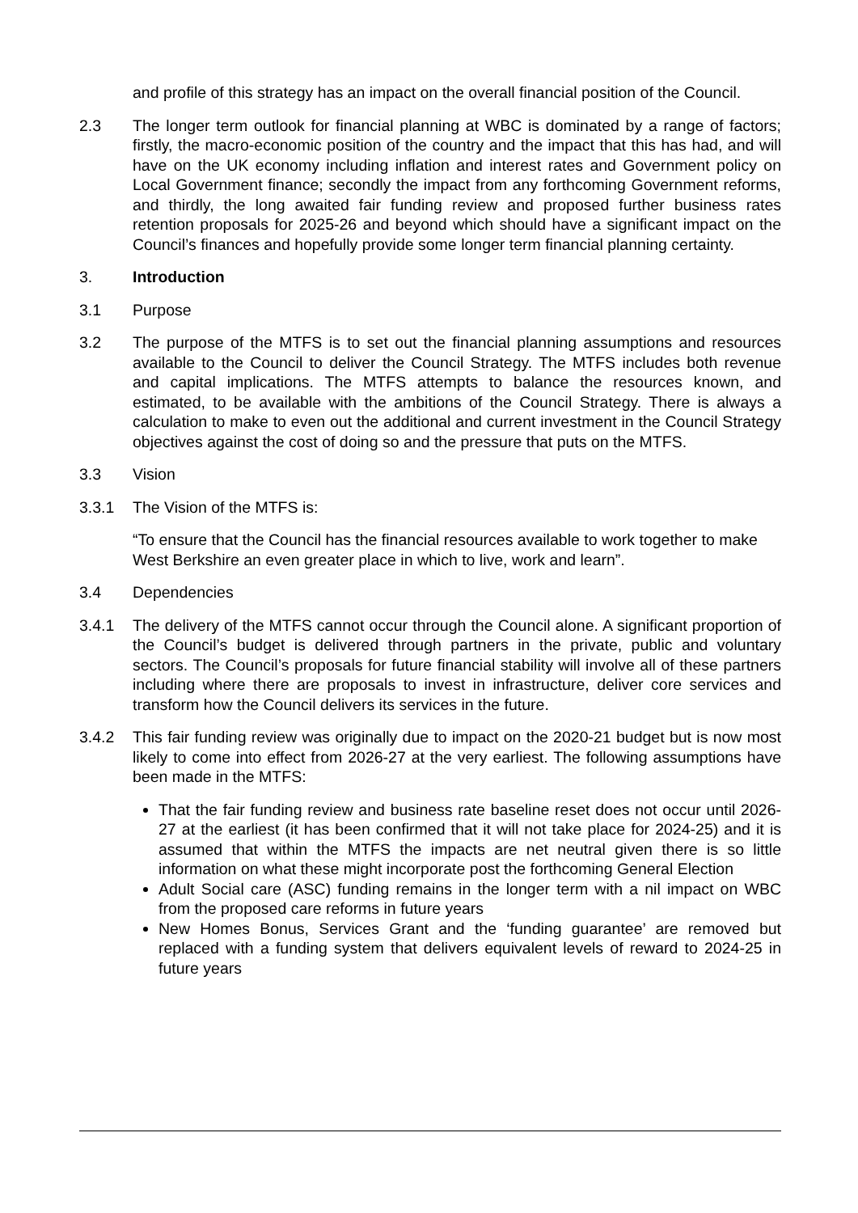and profile of this strategy has an impact on the overall financial position of the Council.
2.3 The longer term outlook for financial planning at WBC is dominated by a range of factors; firstly, the macro-economic position of the country and the impact that this has had, and will have on the UK economy including inflation and interest rates and Government policy on Local Government finance; secondly the impact from any forthcoming Government reforms, and thirdly, the long awaited fair funding review and proposed further business rates retention proposals for 2025-26 and beyond which should have a significant impact on the Council’s finances and hopefully provide some longer term financial planning certainty.
3. Introduction
3.1 Purpose
3.2 The purpose of the MTFS is to set out the financial planning assumptions and resources available to the Council to deliver the Council Strategy. The MTFS includes both revenue and capital implications. The MTFS attempts to balance the resources known, and estimated, to be available with the ambitions of the Council Strategy. There is always a calculation to make to even out the additional and current investment in the Council Strategy objectives against the cost of doing so and the pressure that puts on the MTFS.
3.3 Vision
3.3.1 The Vision of the MTFS is:
“To ensure that the Council has the financial resources available to work together to make West Berkshire an even greater place in which to live, work and learn”.
3.4 Dependencies
3.4.1 The delivery of the MTFS cannot occur through the Council alone. A significant proportion of the Council’s budget is delivered through partners in the private, public and voluntary sectors. The Council’s proposals for future financial stability will involve all of these partners including where there are proposals to invest in infrastructure, deliver core services and transform how the Council delivers its services in the future.
3.4.2 This fair funding review was originally due to impact on the 2020-21 budget but is now most likely to come into effect from 2026-27 at the very earliest. The following assumptions have been made in the MTFS:
That the fair funding review and business rate baseline reset does not occur until 2026-27 at the earliest (it has been confirmed that it will not take place for 2024-25) and it is assumed that within the MTFS the impacts are net neutral given there is so little information on what these might incorporate post the forthcoming General Election
Adult Social care (ASC) funding remains in the longer term with a nil impact on WBC from the proposed care reforms in future years
New Homes Bonus, Services Grant and the ‘funding guarantee’ are removed but replaced with a funding system that delivers equivalent levels of reward to 2024-25 in future years